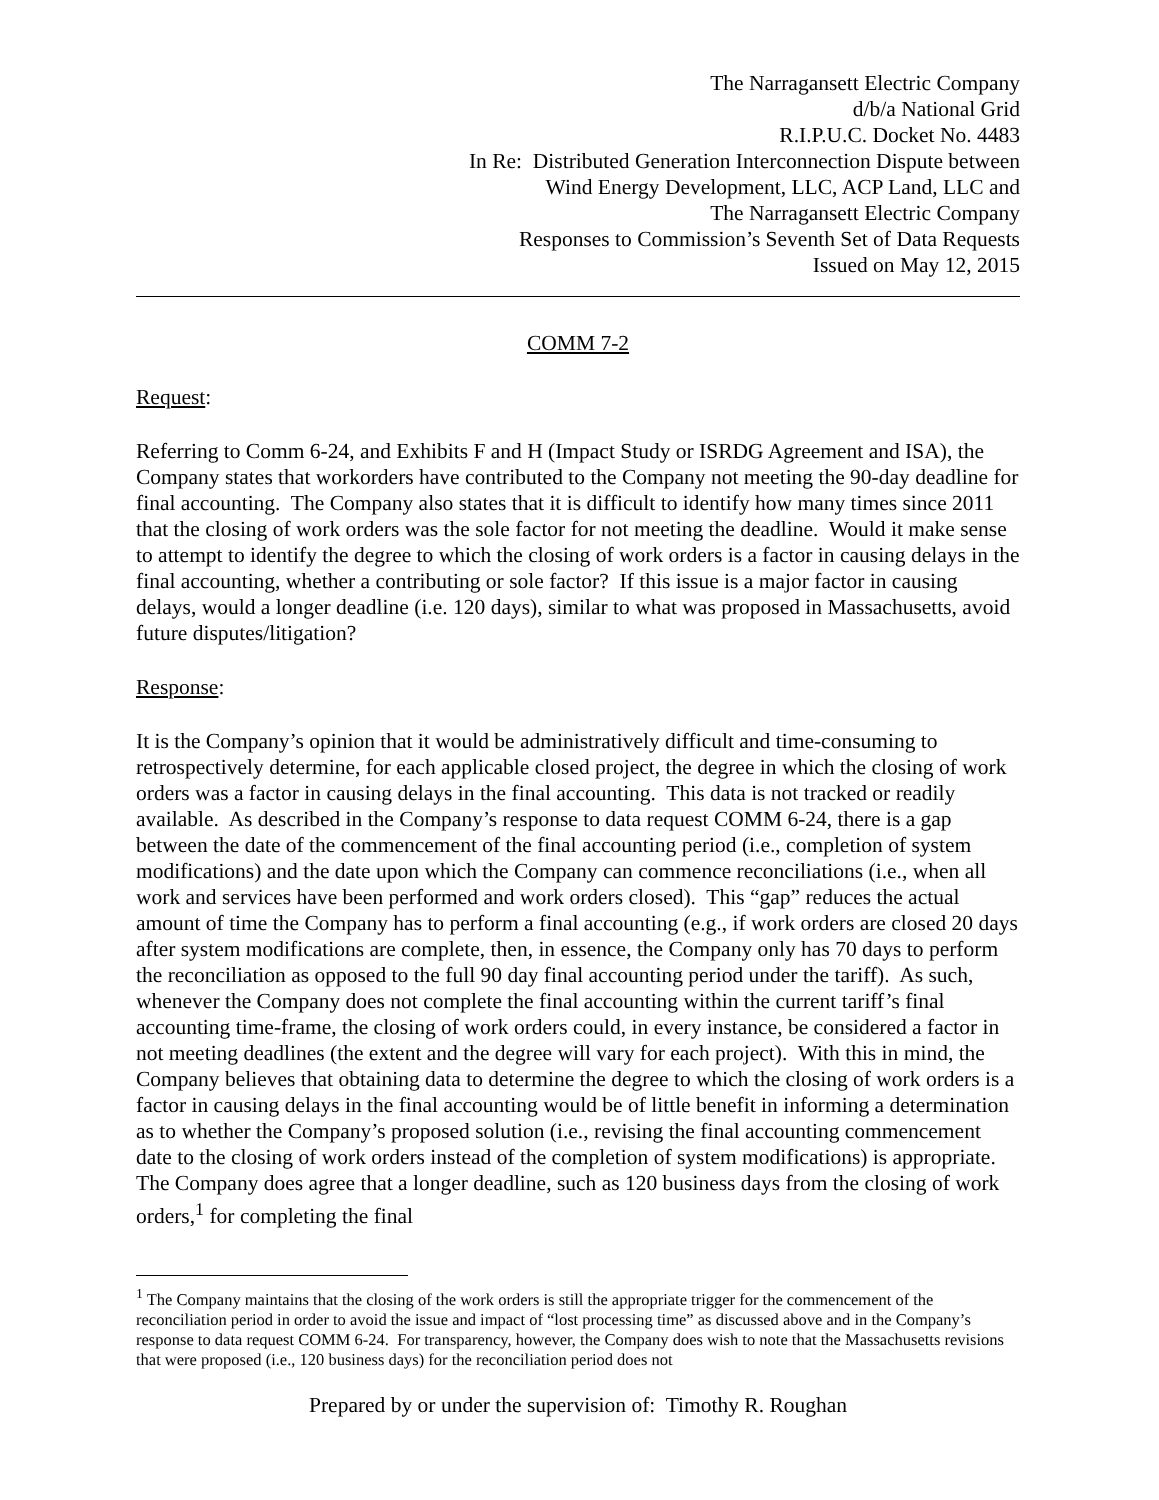The Narragansett Electric Company
d/b/a National Grid
R.I.P.U.C. Docket No. 4483
In Re: Distributed Generation Interconnection Dispute between
Wind Energy Development, LLC, ACP Land, LLC and
The Narragansett Electric Company
Responses to Commission’s Seventh Set of Data Requests
Issued on May 12, 2015
COMM 7-2
Request:
Referring to Comm 6-24, and Exhibits F and H (Impact Study or ISRDG Agreement and ISA), the Company states that workorders have contributed to the Company not meeting the 90-day deadline for final accounting. The Company also states that it is difficult to identify how many times since 2011 that the closing of work orders was the sole factor for not meeting the deadline. Would it make sense to attempt to identify the degree to which the closing of work orders is a factor in causing delays in the final accounting, whether a contributing or sole factor? If this issue is a major factor in causing delays, would a longer deadline (i.e. 120 days), similar to what was proposed in Massachusetts, avoid future disputes/litigation?
Response:
It is the Company’s opinion that it would be administratively difficult and time-consuming to retrospectively determine, for each applicable closed project, the degree in which the closing of work orders was a factor in causing delays in the final accounting. This data is not tracked or readily available. As described in the Company’s response to data request COMM 6-24, there is a gap between the date of the commencement of the final accounting period (i.e., completion of system modifications) and the date upon which the Company can commence reconciliations (i.e., when all work and services have been performed and work orders closed). This “gap” reduces the actual amount of time the Company has to perform a final accounting (e.g., if work orders are closed 20 days after system modifications are complete, then, in essence, the Company only has 70 days to perform the reconciliation as opposed to the full 90 day final accounting period under the tariff). As such, whenever the Company does not complete the final accounting within the current tariff’s final accounting time-frame, the closing of work orders could, in every instance, be considered a factor in not meeting deadlines (the extent and the degree will vary for each project). With this in mind, the Company believes that obtaining data to determine the degree to which the closing of work orders is a factor in causing delays in the final accounting would be of little benefit in informing a determination as to whether the Company’s proposed solution (i.e., revising the final accounting commencement date to the closing of work orders instead of the completion of system modifications) is appropriate. The Company does agree that a longer deadline, such as 120 business days from the closing of work orders,<sup>1</sup> for completing the final
<sup>1</sup> The Company maintains that the closing of the work orders is still the appropriate trigger for the commencement of the reconciliation period in order to avoid the issue and impact of “lost processing time” as discussed above and in the Company’s response to data request COMM 6-24. For transparency, however, the Company does wish to note that the Massachusetts revisions that were proposed (i.e., 120 business days) for the reconciliation period does not
Prepared by or under the supervision of: Timothy R. Roughan